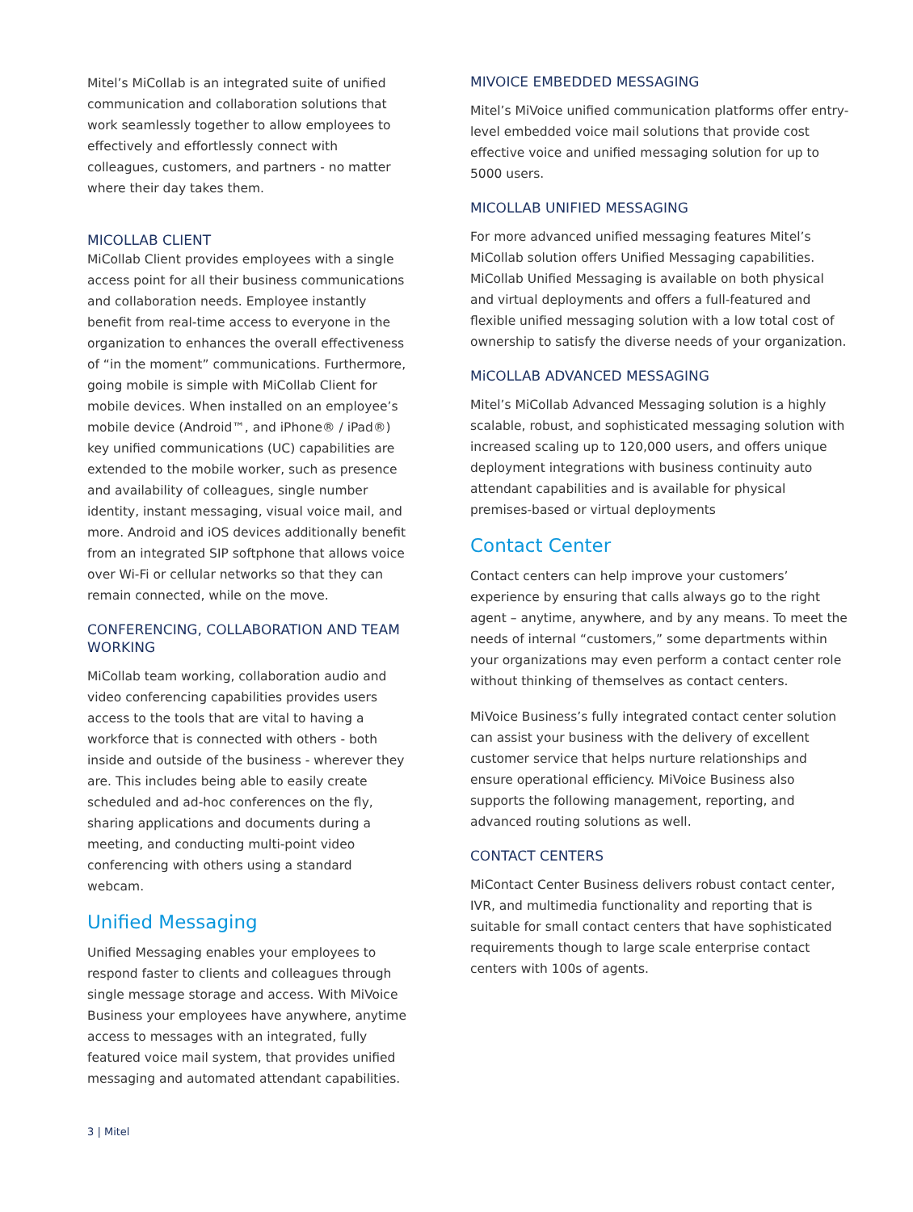Mitel’s MiCollab is an integrated suite of unified communication and collaboration solutions that work seamlessly together to allow employees to effectively and effortlessly connect with colleagues, customers, and partners - no matter where their day takes them.
MICOLLAB CLIENT
MiCollab Client provides employees with a single access point for all their business communications and collaboration needs. Employee instantly benefit from real-time access to everyone in the organization to enhances the overall effectiveness of “in the moment” communications. Furthermore, going mobile is simple with MiCollab Client for mobile devices. When installed on an employee’s mobile device (Android™, and iPhone® / iPad®) key unified communications (UC) capabilities are extended to the mobile worker, such as presence and availability of colleagues, single number identity, instant messaging, visual voice mail, and more. Android and iOS devices additionally benefit from an integrated SIP softphone that allows voice over Wi-Fi or cellular networks so that they can remain connected, while on the move.
CONFERENCING, COLLABORATION AND TEAM WORKING
MiCollab team working, collaboration audio and video conferencing capabilities provides users access to the tools that are vital to having a workforce that is connected with others - both inside and outside of the business - wherever they are. This includes being able to easily create scheduled and ad-hoc conferences on the fly, sharing applications and documents during a meeting, and conducting multi-point video conferencing with others using a standard webcam.
Unified Messaging
Unified Messaging enables your employees to respond faster to clients and colleagues through single message storage and access. With MiVoice Business your employees have anywhere, anytime access to messages with an integrated, fully featured voice mail system, that provides unified messaging and automated attendant capabilities.
MIVOICE EMBEDDED MESSAGING
Mitel’s MiVoice unified communication platforms offer entry-level embedded voice mail solutions that provide cost effective voice and unified messaging solution for up to 5000 users.
MICOLLAB UNIFIED MESSAGING
For more advanced unified messaging features Mitel’s MiCollab solution offers Unified Messaging capabilities. MiCollab Unified Messaging is available on both physical and virtual deployments and offers a full-featured and flexible unified messaging solution with a low total cost of ownership to satisfy the diverse needs of your organization.
MiCOLLAB ADVANCED MESSAGING
Mitel’s MiCollab Advanced Messaging solution is a highly scalable, robust, and sophisticated messaging solution with increased scaling up to 120,000 users, and offers unique deployment integrations with business continuity auto attendant capabilities and is available for physical premises-based or virtual deployments
Contact Center
Contact centers can help improve your customers’ experience by ensuring that calls always go to the right agent – anytime, anywhere, and by any means. To meet the needs of internal “customers,” some departments within your organizations may even perform a contact center role without thinking of themselves as contact centers.
MiVoice Business’s fully integrated contact center solution can assist your business with the delivery of excellent customer service that helps nurture relationships and ensure operational efficiency. MiVoice Business also supports the following management, reporting, and advanced routing solutions as well.
CONTACT CENTERS
MiContact Center Business delivers robust contact center, IVR, and multimedia functionality and reporting that is suitable for small contact centers that have sophisticated requirements though to large scale enterprise contact centers with 100s of agents.
3 | Mitel